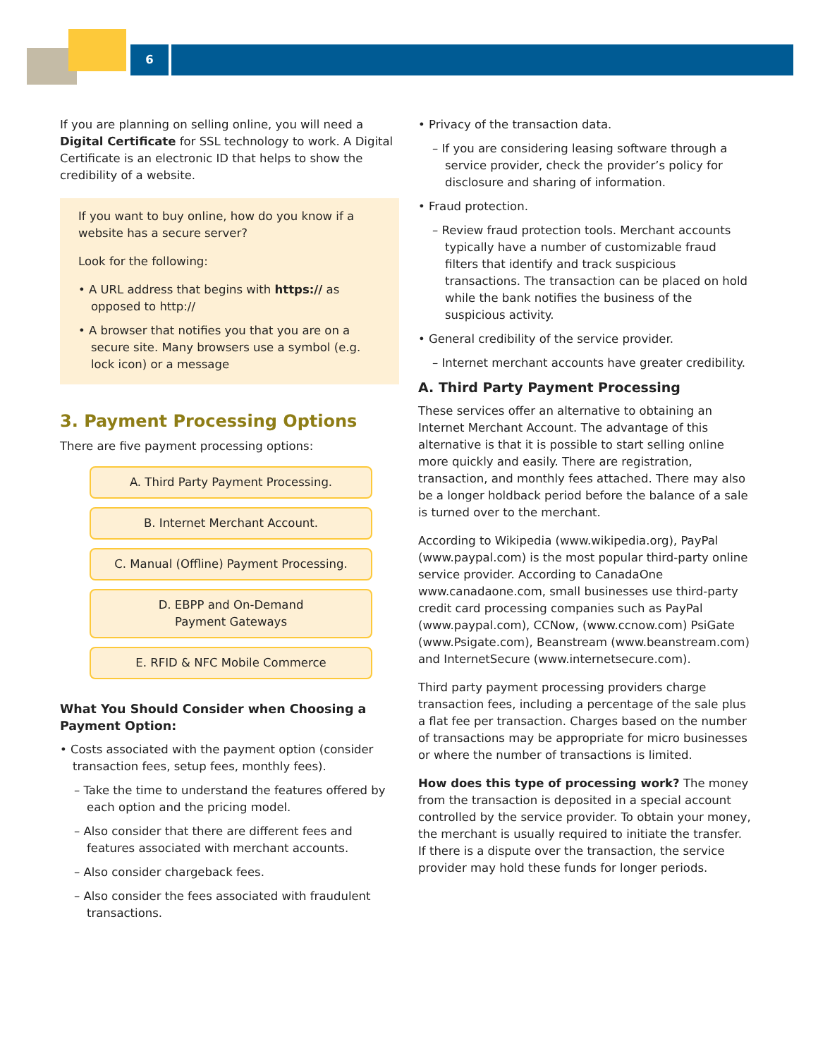6
If you are planning on selling online, you will need a Digital Certificate for SSL technology to work. A Digital Certificate is an electronic ID that helps to show the credibility of a website.
If you want to buy online, how do you know if a website has a secure server?
Look for the following:
• A URL address that begins with https:// as opposed to http://
• A browser that notifies you that you are on a secure site. Many browsers use a symbol (e.g. lock icon) or a message
3. Payment Processing Options
There are five payment processing options:
A. Third Party Payment Processing.
B. Internet Merchant Account.
C. Manual (Offline) Payment Processing.
D. EBPP and On-Demand
Payment Gateways
E. RFID & NFC Mobile Commerce
What You Should Consider when Choosing a Payment Option:
• Costs associated with the payment option (consider transaction fees, setup fees, monthly fees).
– Take the time to understand the features offered by each option and the pricing model.
– Also consider that there are different fees and features associated with merchant accounts.
– Also consider chargeback fees.
– Also consider the fees associated with fraudulent transactions.
• Privacy of the transaction data.
– If you are considering leasing software through a service provider, check the provider’s policy for disclosure and sharing of information.
• Fraud protection.
– Review fraud protection tools. Merchant accounts typically have a number of customizable fraud filters that identify and track suspicious transactions. The transaction can be placed on hold while the bank notifies the business of the suspicious activity.
• General credibility of the service provider.
– Internet merchant accounts have greater credibility.
A. Third Party Payment Processing
These services offer an alternative to obtaining an Internet Merchant Account. The advantage of this alternative is that it is possible to start selling online more quickly and easily. There are registration, transaction, and monthly fees attached. There may also be a longer holdback period before the balance of a sale is turned over to the merchant.
According to Wikipedia (www.wikipedia.org), PayPal (www.paypal.com) is the most popular third-party online service provider. According to CanadaOne www.canadaone.com, small businesses use third-party credit card processing companies such as PayPal (www.paypal.com), CCNow, (www.ccnow.com) PsiGate (www.Psigate.com), Beanstream (www.beanstream.com) and InternetSecure (www.internetsecure.com).
Third party payment processing providers charge transaction fees, including a percentage of the sale plus a flat fee per transaction. Charges based on the number of transactions may be appropriate for micro businesses or where the number of transactions is limited.
How does this type of processing work? The money from the transaction is deposited in a special account controlled by the service provider. To obtain your money, the merchant is usually required to initiate the transfer. If there is a dispute over the transaction, the service provider may hold these funds for longer periods.